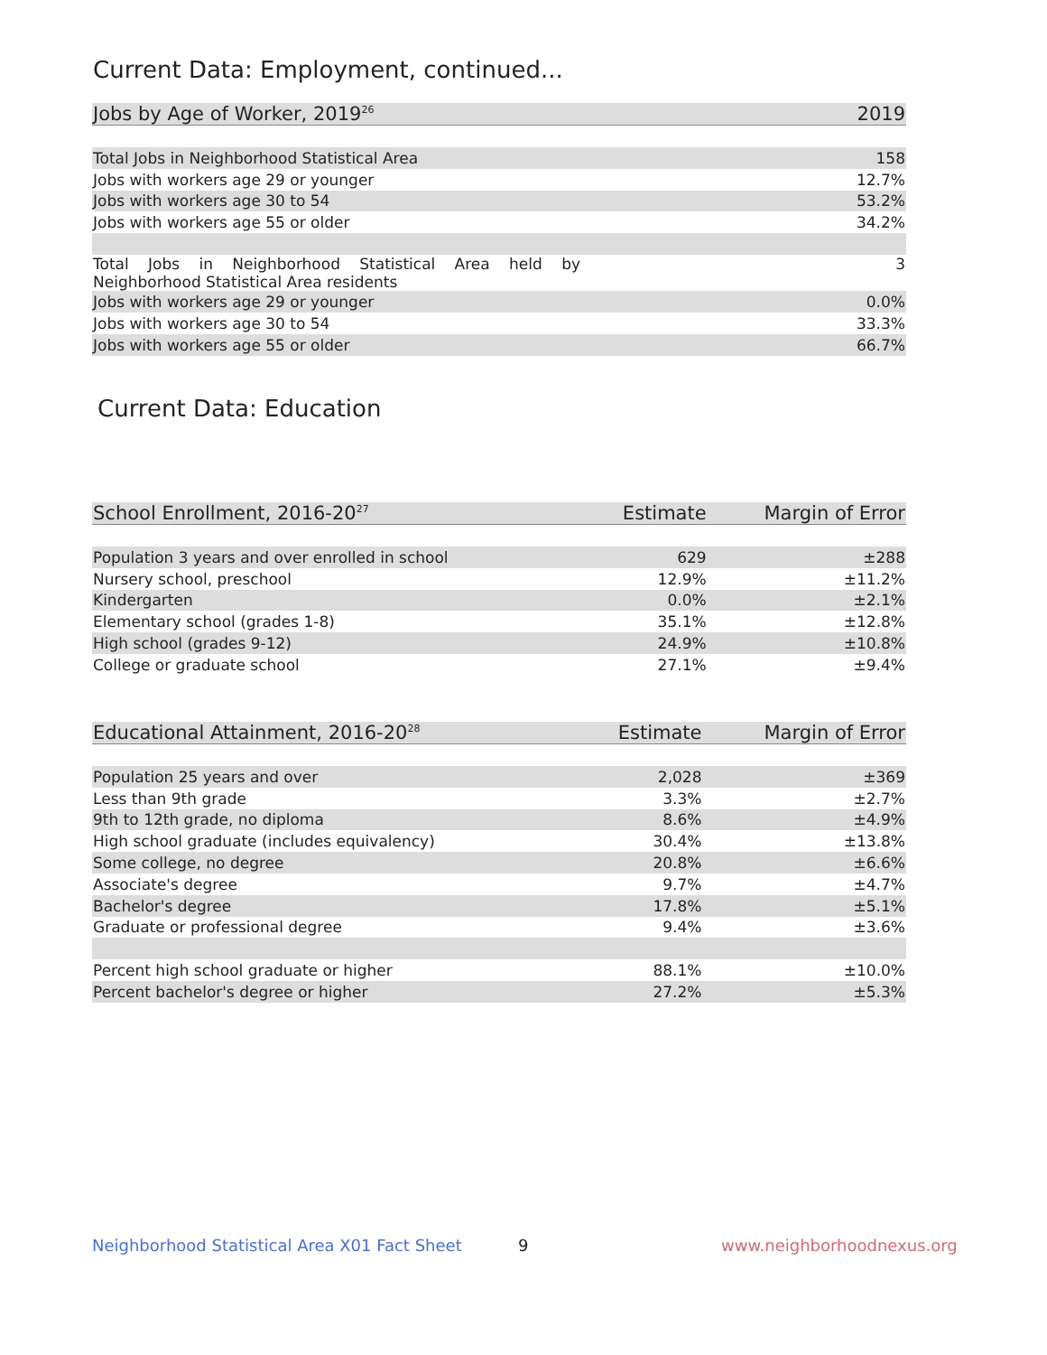Current Data: Employment, continued...
| Jobs by Age of Worker, 2019<sup>26</sup> | 2019 |
| --- | --- |
| Total Jobs in Neighborhood Statistical Area | 158 |
| Jobs with workers age 29 or younger | 12.7% |
| Jobs with workers age 30 to 54 | 53.2% |
| Jobs with workers age 55 or older | 34.2% |
| Total Jobs in Neighborhood Statistical Area held by Neighborhood Statistical Area residents | 3 |
| Jobs with workers age 29 or younger | 0.0% |
| Jobs with workers age 30 to 54 | 33.3% |
| Jobs with workers age 55 or older | 66.7% |
Current Data: Education
| School Enrollment, 2016-20<sup>27</sup> | Estimate | Margin of Error |
| --- | --- | --- |
| Population 3 years and over enrolled in school | 629 | ±288 |
| Nursery school, preschool | 12.9% | ±11.2% |
| Kindergarten | 0.0% | ±2.1% |
| Elementary school (grades 1-8) | 35.1% | ±12.8% |
| High school (grades 9-12) | 24.9% | ±10.8% |
| College or graduate school | 27.1% | ±9.4% |
| Educational Attainment, 2016-20<sup>28</sup> | Estimate | Margin of Error |
| --- | --- | --- |
| Population 25 years and over | 2,028 | ±369 |
| Less than 9th grade | 3.3% | ±2.7% |
| 9th to 12th grade, no diploma | 8.6% | ±4.9% |
| High school graduate (includes equivalency) | 30.4% | ±13.8% |
| Some college, no degree | 20.8% | ±6.6% |
| Associate's degree | 9.7% | ±4.7% |
| Bachelor's degree | 17.8% | ±5.1% |
| Graduate or professional degree | 9.4% | ±3.6% |
| Percent high school graduate or higher | 88.1% | ±10.0% |
| Percent bachelor's degree or higher | 27.2% | ±5.3% |
Neighborhood Statistical Area X01 Fact Sheet
9 www.neighborhoodnexus.org